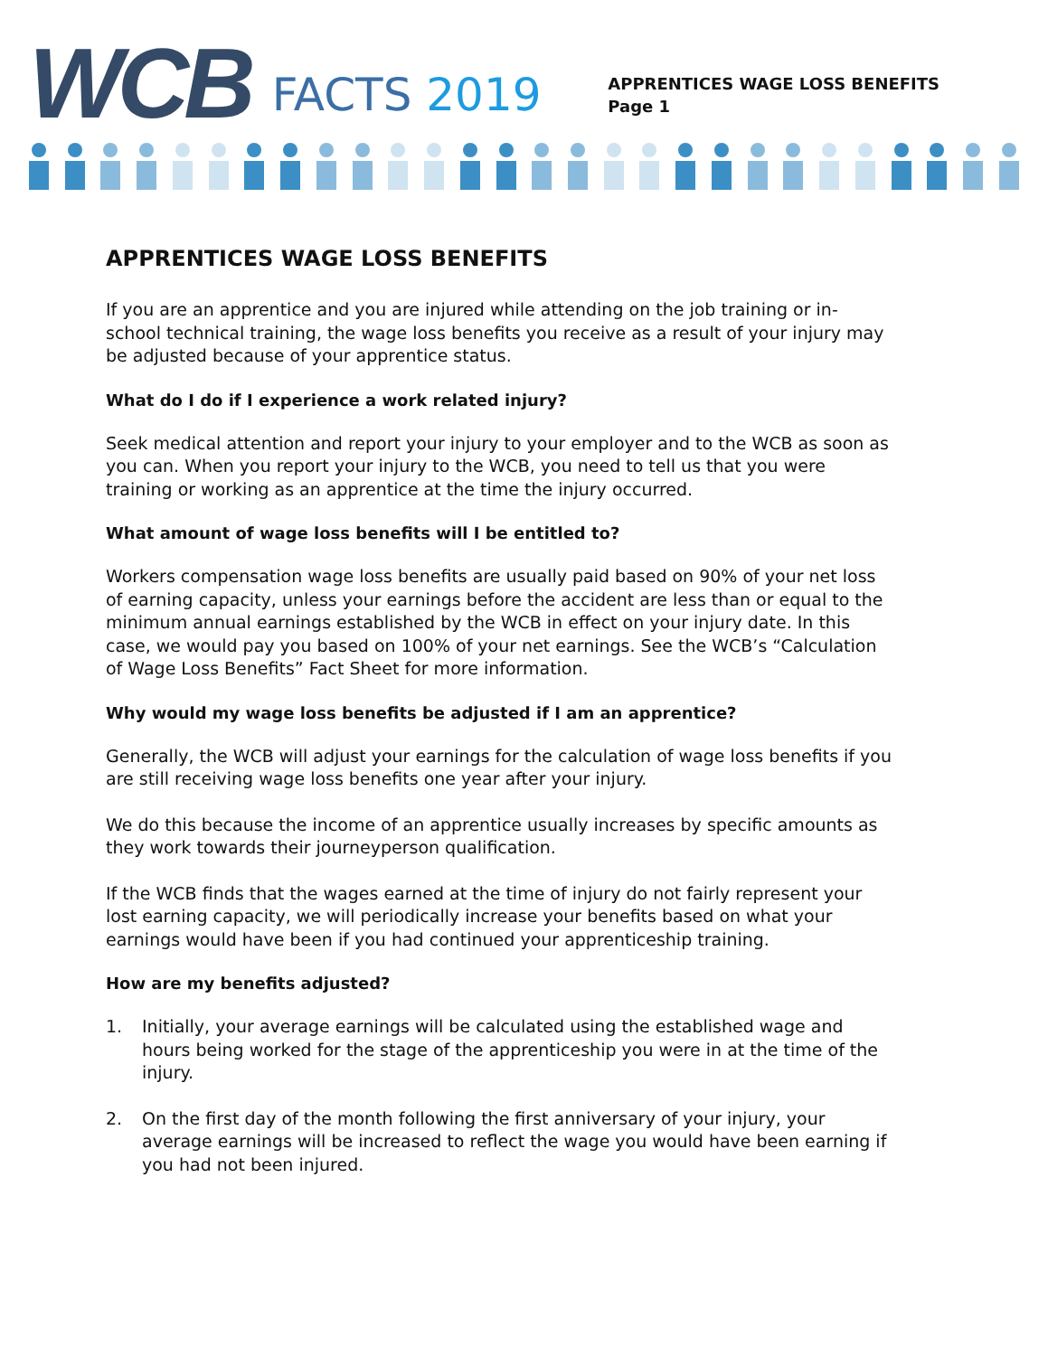WCB
FACTS 2019
APPRENTICES WAGE LOSS BENEFITS
Page 1
APPRENTICES WAGE LOSS BENEFITS
If you are an apprentice and you are injured while attending on the job training or in-school technical training, the wage loss benefits you receive as a result of your injury may be adjusted because of your apprentice status.
What do I do if I experience a work related injury?
Seek medical attention and report your injury to your employer and to the WCB as soon as you can. When you report your injury to the WCB, you need to tell us that you were training or working as an apprentice at the time the injury occurred.
What amount of wage loss benefits will I be entitled to?
Workers compensation wage loss benefits are usually paid based on 90% of your net loss of earning capacity, unless your earnings before the accident are less than or equal to the minimum annual earnings established by the WCB in effect on your injury date. In this case, we would pay you based on 100% of your net earnings. See the WCB’s “Calculation of Wage Loss Benefits” Fact Sheet for more information.
Why would my wage loss benefits be adjusted if I am an apprentice?
Generally, the WCB will adjust your earnings for the calculation of wage loss benefits if you are still receiving wage loss benefits one year after your injury.
We do this because the income of an apprentice usually increases by specific amounts as they work towards their journeyperson qualification.
If the WCB finds that the wages earned at the time of injury do not fairly represent your lost earning capacity, we will periodically increase your benefits based on what your earnings would have been if you had continued your apprenticeship training.
How are my benefits adjusted?
1. Initially, your average earnings will be calculated using the established wage and hours being worked for the stage of the apprenticeship you were in at the time of the injury.
2. On the first day of the month following the first anniversary of your injury, your average earnings will be increased to reflect the wage you would have been earning if you had not been injured.